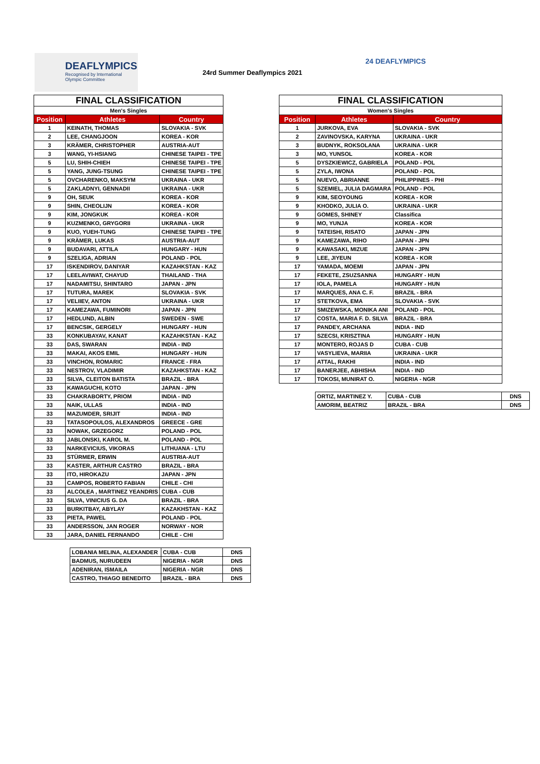DEAFLYMPICS
Recognised by International Olympic Committee
24rd Summer Deaflympics 2021
24 DEAFLYMPICS
| FINAL CLASSIFICATION | | |
| --- | --- | --- |
| Men's Singles | | |
| Position | Athletes | Country |
| 1 | KEINATH, THOMAS | SLOVAKIA - SVK |
| 2 | LEE, CHANGJOON | KOREA - KOR |
| 3 | KRÄMER, CHRISTOPHER | AUSTRIA-AUT |
| 3 | WANG, YI-HSIANG | CHINESE TAIPEI - TPE |
| 5 | LU, SHIH-CHIEH | CHINESE TAIPEI - TPE |
| 5 | YANG, JUNG-TSUNG | CHINESE TAIPEI - TPE |
| 5 | OVCHARENKO, MAKSYM | UKRAINA - UKR |
| 5 | ZAKLADNYI, GENNADII | UKRAINA - UKR |
| 9 | OH, SEUK | KOREA - KOR |
| 9 | SHIN, CHEOLIJN | KOREA - KOR |
| 9 | KIM, JONGKUK | KOREA - KOR |
| 9 | KUZMENKO, GRYGORII | UKRAINA - UKR |
| 9 | KUO, YUEH-TUNG | CHINESE TAIPEI - TPE |
| 9 | KRÄMER, LUKAS | AUSTRIA-AUT |
| 9 | BUDAVARI, ATTILA | HUNGARY - HUN |
| 9 | SZELIGA, ADRIAN | POLAND - POL |
| 17 | ISKENDIROV, DANIYAR | KAZAHKSTAN - KAZ |
| 17 | LEELAVIWAT, CHAYUD | THAILAND - THA |
| 17 | NADAMITSU, SHINTARO | JAPAN - JPN |
| 17 | TUTURA, MAREK | SLOVAKIA - SVK |
| 17 | VELIIEV, ANTON | UKRAINA - UKR |
| 17 | KAMEZAWA, FUMINORI | JAPAN - JPN |
| 17 | HEDLUND, ALBIN | SWEDEN - SWE |
| 17 | BENCSIK, GERGELY | HUNGARY - HUN |
| 33 | KONKUBAYAV, KANAT | KAZAHKSTAN - KAZ |
| 33 | DAS, SWARAN | INDIA - IND |
| 33 | MAKAI, AKOS EMIL | HUNGARY - HUN |
| 33 | VINCHON, ROMARIC | FRANCE - FRA |
| 33 | NESTROV, VLADIMIR | KAZAHKSTAN - KAZ |
| 33 | SILVA, CLEITON BATISTA | BRAZIL - BRA |
| 33 | KAWAGUCHI, KOTO | JAPAN - JPN |
| 33 | CHAKRABORTY, PRIOM | INDIA - IND |
| 33 | NAIK, ULLAS | INDIA - IND |
| 33 | MAZUMDER, SRIJIT | INDIA - IND |
| 33 | TATASOPOULOS, ALEXANDROS | GREECE - GRE |
| 33 | NOWAK, GRZEGORZ | POLAND - POL |
| 33 | JABLONSKI, KAROL M. | POLAND - POL |
| 33 | NARKEVICIUS, VIKORAS | LITHUANA - LTU |
| 33 | STÜRMER, ERWIN | AUSTRIA-AUT |
| 33 | KASTER, ARTHUR CASTRO | BRAZIL - BRA |
| 33 | ITO, HIROKAZU | JAPAN - JPN |
| 33 | CAMPOS, ROBERTO FABIAN | CHILE - CHI |
| 33 | ALCOLEA , MARTINEZ YEANDRIS | CUBA - CUB |
| 33 | SILVA, VINICIUS G. DA | BRAZIL - BRA |
| 33 | BURKITBAY, ABYLAY | KAZAKHSTAN - KAZ |
| 33 | PIETA, PAWEL | POLAND - POL |
| 33 | ANDERSSON, JAN ROGER | NORWAY - NOR |
| 33 | JARA, DANIEL FERNANDO | CHILE - CHI |
| LOBANIA MELINA, ALEXANDER | CUBA - CUB | DNS |
| BADMUS, NURUDEEN | NIGERIA - NGR | DNS |
| ADENIRAN, ISMAILA | NIGERIA - NGR | DNS |
| CASTRO, THIAGO BENEDITO | BRAZIL - BRA | DNS |
| FINAL CLASSIFICATION | | |
| --- | --- | --- |
| Women's Singles | | |
| Position | Athletes | Country |
| 1 | JURKOVA, EVA | SLOVAKIA - SVK |
| 2 | ZAVINOVSKA, KARYNA | UKRAINA - UKR |
| 3 | BUDNYK, ROKSOLANA | UKRAINA - UKR |
| 3 | MO, YUNSOL | KOREA - KOR |
| 5 | DYSZKIEWICZ, GABRIELA | POLAND - POL |
| 5 | ZYLA, IWONA | POLAND - POL |
| 5 | NUEVO, ABRIANNE | PHILIPPINES - PHI |
| 5 | SZEMIEL, JULIA DAGMARA | POLAND - POL |
| 9 | KIM, SEOYOUNG | KOREA - KOR |
| 9 | KHODKO, JULIA O. | UKRAINA - UKR |
| 9 | GOMES, SHINEY | Classifica |
| 9 | MO, YUNJA | KOREA - KOR |
| 9 | TATEISHI, RISATO | JAPAN - JPN |
| 9 | KAMEZAWA, RIHO | JAPAN - JPN |
| 9 | KAWASAKI, MIZUE | JAPAN - JPN |
| 9 | LEE, JIYEUN | KOREA - KOR |
| 17 | YAMADA, MOEMI | JAPAN - JPN |
| 17 | FEKETE, ZSUZSANNA | HUNGARY - HUN |
| 17 | IOLA, PAMELA | HUNGARY - HUN |
| 17 | MARQUES, ANA C. F. | BRAZIL - BRA |
| 17 | STETKOVA, EMA | SLOVAKIA - SVK |
| 17 | SMIZEWSKA, MONIKA ANI | POLAND - POL |
| 17 | COSTA, MARIA F. D. SILVA | BRAZIL - BRA |
| 17 | PANDEY, ARCHANA | INDIA - IND |
| 17 | SZECSI, KRISZTINA | HUNGARY - HUN |
| 17 | MONTERO, ROJAS D | CUBA - CUB |
| 17 | VASYLIEVA, MARIIA | UKRAINA - UKR |
| 17 | ATTAL, RAKHI | INDIA - IND |
| 17 | BANERJEE, ABHISHA | INDIA - IND |
| 17 | TOKOSI, MUNIRAT O. | NIGERIA - NGR |
| ORTIZ, MARTINEZ Y. | CUBA - CUB | DNS |
| AMORIM, BEATRIZ | BRAZIL - BRA | DNS |